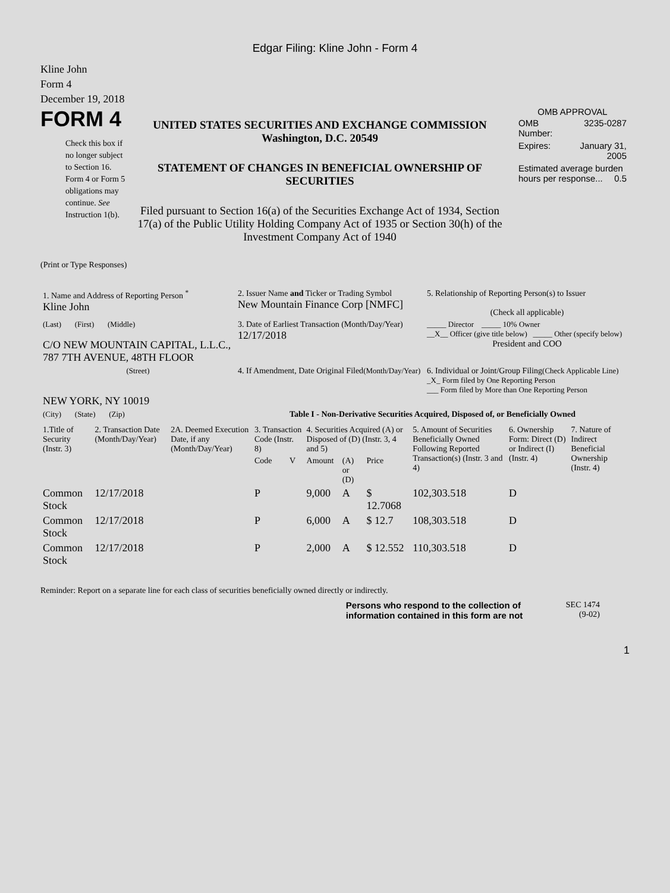Edgar Filing: Kline John - Form 4
Kline John
Form 4
December 19, 2018
FORM 4
Check this box if no longer subject to Section 16. Form 4 or Form 5 obligations may continue. See Instruction 1(b).
UNITED STATES SECURITIES AND EXCHANGE COMMISSION
Washington, D.C. 20549
STATEMENT OF CHANGES IN BENEFICIAL OWNERSHIP OF SECURITIES
Filed pursuant to Section 16(a) of the Securities Exchange Act of 1934, Section 17(a) of the Public Utility Holding Company Act of 1935 or Section 30(h) of the Investment Company Act of 1940
OMB APPROVAL
| OMB Number: | 3235-0287 |
| Expires: | January 31, 2005 |
| Estimated average burden hours per response... 0.5 | |
(Print or Type Responses)
| 1. Name and Address of Reporting Person <sup>*</sup> Kline John | 2. Issuer Name and Ticker or Trading Symbol New Mountain Finance Corp [NMFC] | 5. Relationship of Reporting Person(s) to Issuer (Check all applicable) |
| (Last) (First) (Middle) C/O NEW MOUNTAIN CAPITAL, L.L.C., 787 7TH AVENUE, 48TH FLOOR | 3. Date of Earliest Transaction (Month/Day/Year) 12/17/2018 | _____ Director _____ 10% Owner __X__ Officer (give title below) _____ Other (specify below) President and COO |
| (Street) NEW YORK, NY 10019 | 4. If Amendment, Date Original Filed (Month/Day/Year) | 6. Individual or Joint/Group Filing (Check Applicable Line) _X_ Form filed by One Reporting Person ___ Form filed by More than One Reporting Person |
| (City) (State) (Zip) | Table I - Non-Derivative Securities Acquired, Disposed of, or Beneficially Owned | |
| 1.Title of Security (Instr. 3) | 2. Transaction Date (Month/Day/Year) | 2A. Deemed Execution Date, if any (Month/Day/Year) | 3. Transaction Code (Instr. 8) | | 4. Securities Acquired (A) or Disposed of (D) (Instr. 3, 4 and 5) | | | 5. Amount of Securities Beneficially Owned Following Reported Transaction(s) (Instr. 3 and 4) | 6. Ownership Form: Direct (D) or Indirect (I) (Instr. 4) | 7. Nature of Indirect Beneficial Ownership (Instr. 4) |
| --- | --- | --- | --- | --- | --- | --- | --- | --- | --- | --- |
| | | | Code | V | Amount | (A) or (D) | Price | | | |
| Common Stock | 12/17/2018 | | P | | 9,000 | A | $ 12.7068 | 102,303.518 | D | |
| Common Stock | 12/17/2018 | | P | | 6,000 | A | $ 12.7 | 108,303.518 | D | |
| Common Stock | 12/17/2018 | | P | | 2,000 | A | $ 12.552 | 110,303.518 | D | |
Reminder: Report on a separate line for each class of securities beneficially owned directly or indirectly.
Persons who respond to the collection of information contained in this form are not
SEC 1474
(9-02)
1